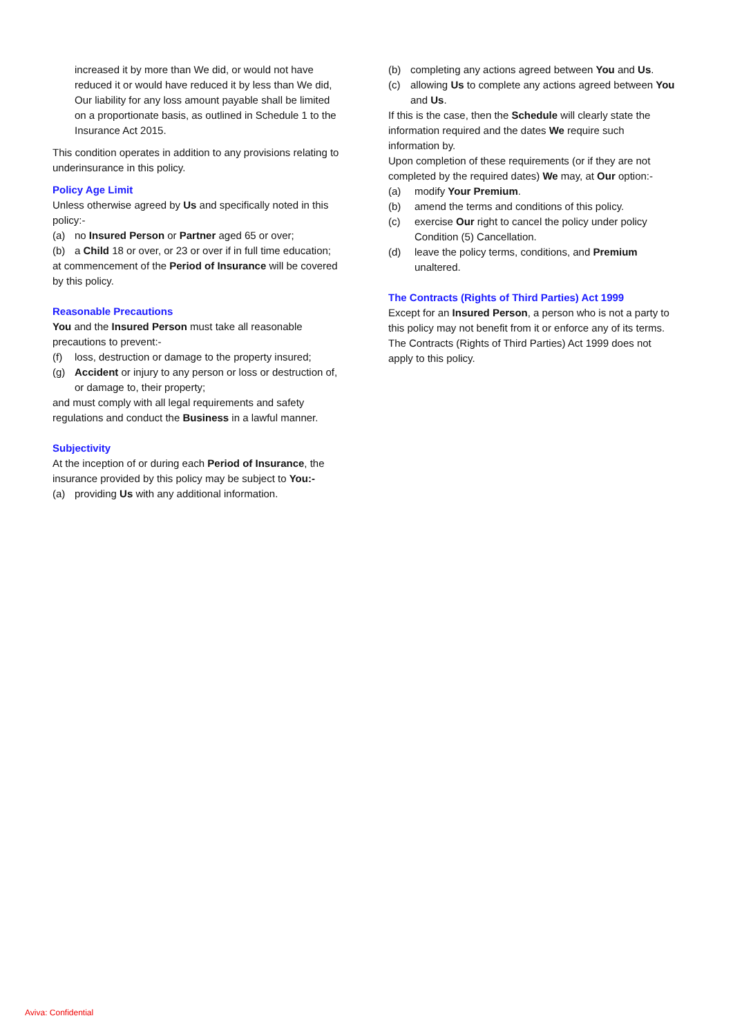increased it by more than We did, or would not have reduced it or would have reduced it by less than We did, Our liability for any loss amount payable shall be limited on a proportionate basis, as outlined in Schedule 1 to the Insurance Act 2015.
This condition operates in addition to any provisions relating to underinsurance in this policy.
Policy Age Limit
Unless otherwise agreed by Us and specifically noted in this policy:-
(a) no Insured Person or Partner aged 65 or over;
(b) a Child 18 or over, or 23 or over if in full time education;
at commencement of the Period of Insurance will be covered by this policy.
Reasonable Precautions
You and the Insured Person must take all reasonable precautions to prevent:-
(f) loss, destruction or damage to the property insured;
(g) Accident or injury to any person or loss or destruction of, or damage to, their property;
and must comply with all legal requirements and safety regulations and conduct the Business in a lawful manner.
Subjectivity
At the inception of or during each Period of Insurance, the insurance provided by this policy may be subject to You:-
(a) providing Us with any additional information.
(b) completing any actions agreed between You and Us.
(c) allowing Us to complete any actions agreed between You and Us.
If this is the case, then the Schedule will clearly state the information required and the dates We require such information by.
Upon completion of these requirements (or if they are not completed by the required dates) We may, at Our option:-
(a) modify Your Premium.
(b) amend the terms and conditions of this policy.
(c) exercise Our right to cancel the policy under policy Condition (5) Cancellation.
(d) leave the policy terms, conditions, and Premium unaltered.
The Contracts (Rights of Third Parties) Act 1999
Except for an Insured Person, a person who is not a party to this policy may not benefit from it or enforce any of its terms. The Contracts (Rights of Third Parties) Act 1999 does not apply to this policy.
Aviva: Confidential